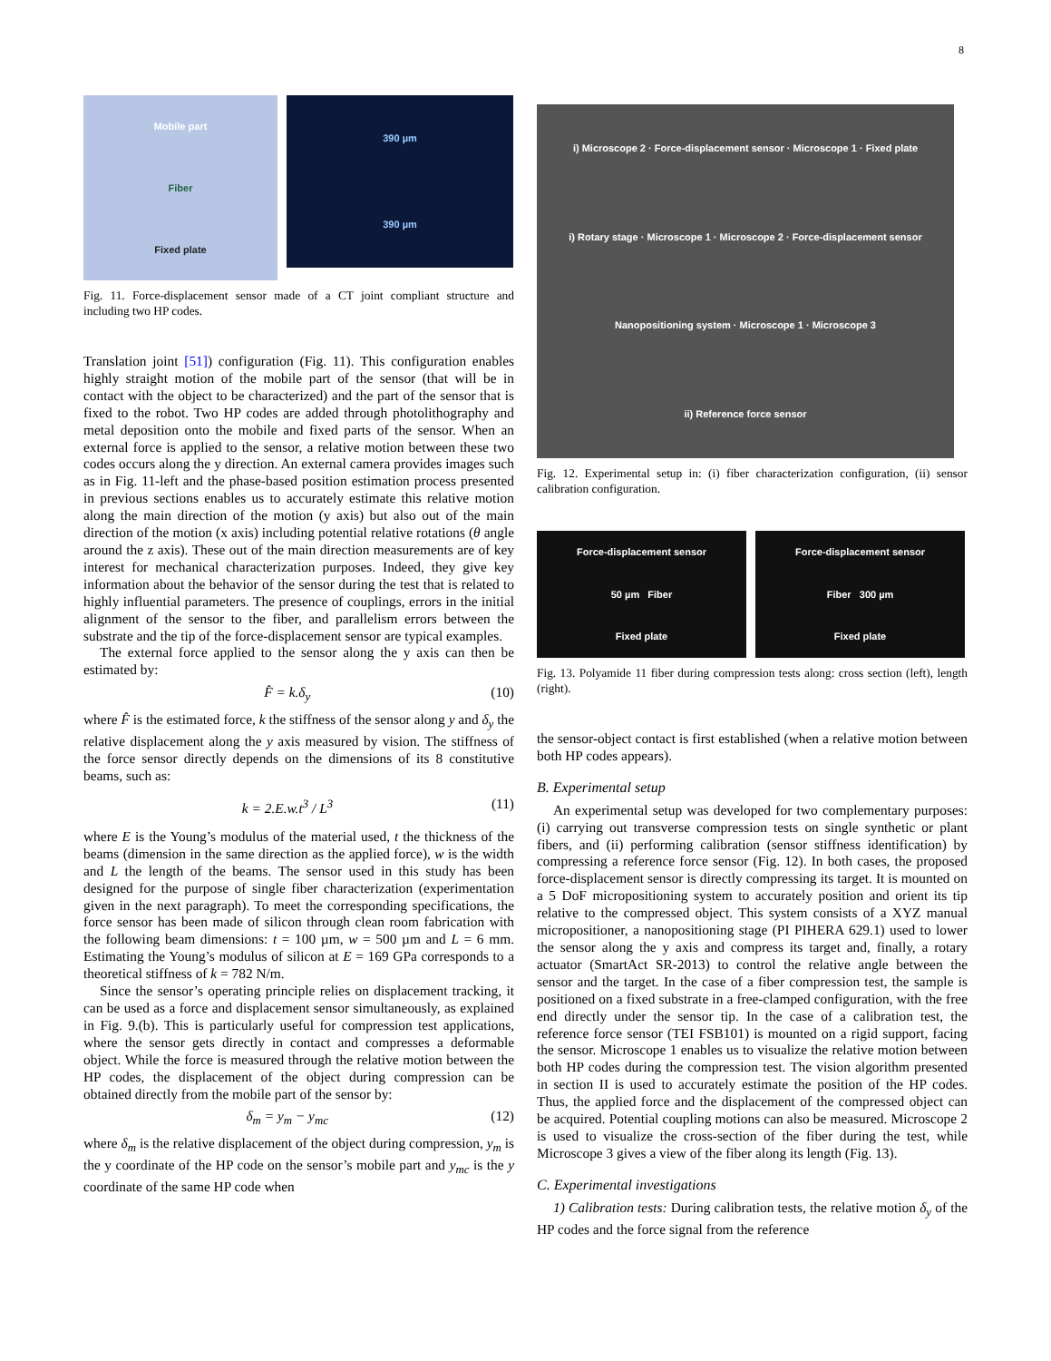8
Mobile part
Fiber
Fixed plate
390 µm
390 µm
Fig. 11. Force-displacement sensor made of a CT joint compliant structure and including two HP codes.
Translation joint [51]) configuration (Fig. 11). This configuration enables highly straight motion of the mobile part of the sensor (that will be in contact with the object to be characterized) and the part of the sensor that is fixed to the robot. Two HP codes are added through photolithography and metal deposition onto the mobile and fixed parts of the sensor. When an external force is applied to the sensor, a relative motion between these two codes occurs along the y direction. An external camera provides images such as in Fig. 11-left and the phase-based position estimation process presented in previous sections enables us to accurately estimate this relative motion along the main direction of the motion (y axis) but also out of the main direction of the motion (x axis) including potential relative rotations (θ angle around the z axis). These out of the main direction measurements are of key interest for mechanical characterization purposes. Indeed, they give key information about the behavior of the sensor during the test that is related to highly influential parameters. The presence of couplings, errors in the initial alignment of the sensor to the fiber, and parallelism errors between the substrate and the tip of the force-displacement sensor are typical examples.
The external force applied to the sensor along the y axis can then be estimated by:
F̂ = k.δ<sub>y</sub> (10)
where F̂ is the estimated force, k the stiffness of the sensor along y and δ<sub>y</sub> the relative displacement along the y axis measured by vision. The stiffness of the force sensor directly depends on the dimensions of its 8 constitutive beams, such as:
k = 2.E.w.t<sup>3</sup> / L<sup>3</sup> (11)
where E is the Young’s modulus of the material used, t the thickness of the beams (dimension in the same direction as the applied force), w is the width and L the length of the beams. The sensor used in this study has been designed for the purpose of single fiber characterization (experimentation given in the next paragraph). To meet the corresponding specifications, the force sensor has been made of silicon through clean room fabrication with the following beam dimensions: t = 100 µm, w = 500 µm and L = 6 mm. Estimating the Young’s modulus of silicon at E = 169 GPa corresponds to a theoretical stiffness of k = 782 N/m.
Since the sensor’s operating principle relies on displacement tracking, it can be used as a force and displacement sensor simultaneously, as explained in Fig. 9.(b). This is particularly useful for compression test applications, where the sensor gets directly in contact and compresses a deformable object. While the force is measured through the relative motion between the HP codes, the displacement of the object during compression can be obtained directly from the mobile part of the sensor by:
δ<sub>m</sub> = y<sub>m</sub> − y<sub>mc</sub> (12)
where δ<sub>m</sub> is the relative displacement of the object during compression, y<sub>m</sub> is the y coordinate of the HP code on the sensor’s mobile part and y<sub>mc</sub> is the y coordinate of the same HP code when
i) Microscope 2 · Force-displacement sensor · Microscope 1 · Fixed plate
i) Rotary stage · Microscope 1 · Microscope 2 · Force-displacement sensor
Nanopositioning system · Microscope 1 · Microscope 3
ii) Reference force sensor
Fig. 12. Experimental setup in: (i) fiber characterization configuration, (ii) sensor calibration configuration.
Force-displacement sensor
50 µm Fiber
Fixed plate
Force-displacement sensor
Fiber 300 µm
Fixed plate
Fig. 13. Polyamide 11 fiber during compression tests along: cross section (left), length (right).
the sensor-object contact is first established (when a relative motion between both HP codes appears).
B. Experimental setup
An experimental setup was developed for two complementary purposes: (i) carrying out transverse compression tests on single synthetic or plant fibers, and (ii) performing calibration (sensor stiffness identification) by compressing a reference force sensor (Fig. 12). In both cases, the proposed force-displacement sensor is directly compressing its target. It is mounted on a 5 DoF micropositioning system to accurately position and orient its tip relative to the compressed object. This system consists of a XYZ manual micropositioner, a nanopositioning stage (PI PIHERA 629.1) used to lower the sensor along the y axis and compress its target and, finally, a rotary actuator (SmartAct SR-2013) to control the relative angle between the sensor and the target. In the case of a fiber compression test, the sample is positioned on a fixed substrate in a free-clamped configuration, with the free end directly under the sensor tip. In the case of a calibration test, the reference force sensor (TEI FSB101) is mounted on a rigid support, facing the sensor. Microscope 1 enables us to visualize the relative motion between both HP codes during the compression test. The vision algorithm presented in section II is used to accurately estimate the position of the HP codes. Thus, the applied force and the displacement of the compressed object can be acquired. Potential coupling motions can also be measured. Microscope 2 is used to visualize the cross-section of the fiber during the test, while Microscope 3 gives a view of the fiber along its length (Fig. 13).
C. Experimental investigations
1) Calibration tests: During calibration tests, the relative motion δ<sub>y</sub> of the HP codes and the force signal from the reference